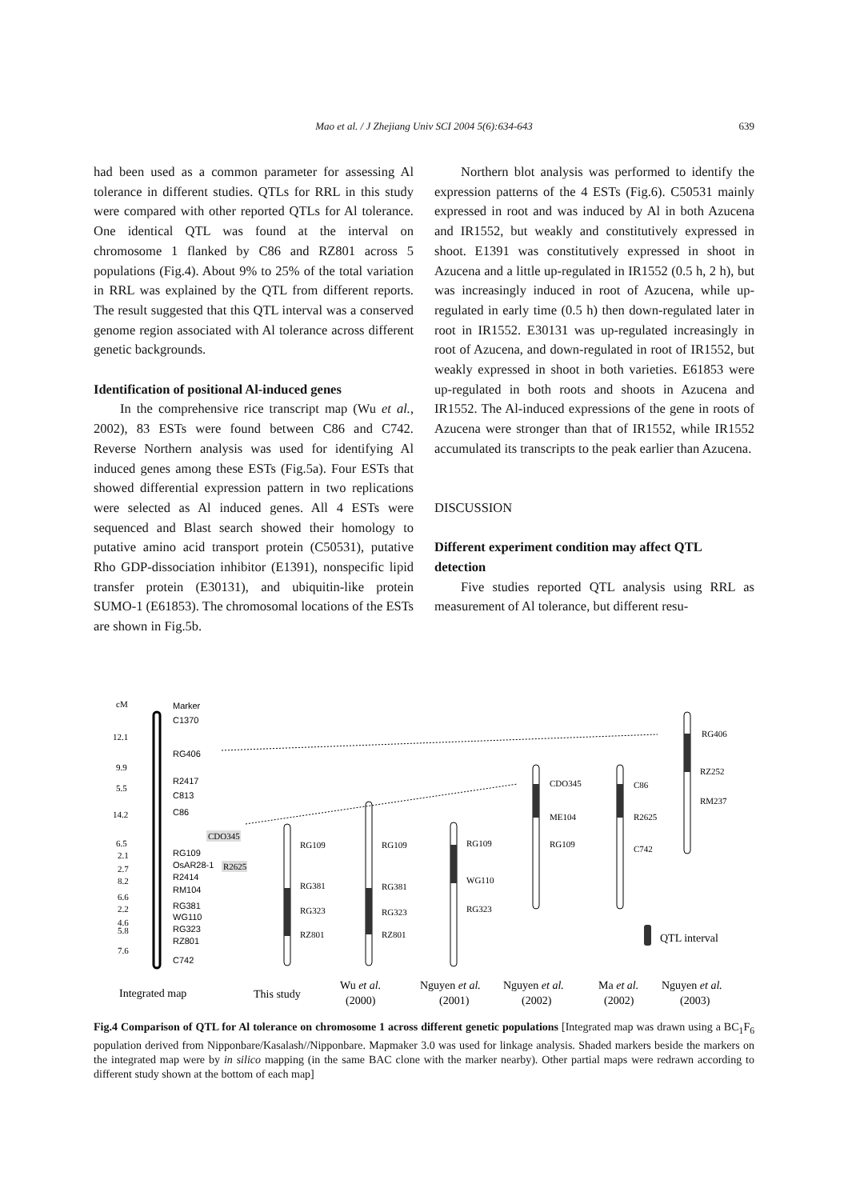Mao et al. / J Zhejiang Univ SCI 2004 5(6):634-643
639
had been used as a common parameter for assessing Al tolerance in different studies. QTLs for RRL in this study were compared with other reported QTLs for Al tolerance. One identical QTL was found at the interval on chromosome 1 flanked by C86 and RZ801 across 5 populations (Fig.4). About 9% to 25% of the total variation in RRL was explained by the QTL from different reports. The result suggested that this QTL interval was a conserved genome region associated with Al tolerance across different genetic backgrounds.
Identification of positional Al-induced genes
In the comprehensive rice transcript map (Wu et al., 2002), 83 ESTs were found between C86 and C742. Reverse Northern analysis was used for identifying Al induced genes among these ESTs (Fig.5a). Four ESTs that showed differential expression pattern in two replications were selected as Al induced genes. All 4 ESTs were sequenced and Blast search showed their homology to putative amino acid transport protein (C50531), putative Rho GDP-dissociation inhibitor (E1391), nonspecific lipid transfer protein (E30131), and ubiquitin-like protein SUMO-1 (E61853). The chromosomal locations of the ESTs are shown in Fig.5b.
Northern blot analysis was performed to identify the expression patterns of the 4 ESTs (Fig.6). C50531 mainly expressed in root and was induced by Al in both Azucena and IR1552, but weakly and constitutively expressed in shoot. E1391 was constitutively expressed in shoot in Azucena and a little up-regulated in IR1552 (0.5 h, 2 h), but was increasingly induced in root of Azucena, while up-regulated in early time (0.5 h) then down-regulated later in root in IR1552. E30131 was up-regulated increasingly in root of Azucena, and down-regulated in root of IR1552, but weakly expressed in shoot in both varieties. E61853 were up-regulated in both roots and shoots in Azucena and IR1552. The Al-induced expressions of the gene in roots of Azucena were stronger than that of IR1552, while IR1552 accumulated its transcripts to the peak earlier than Azucena.
DISCUSSION
Different experiment condition may affect QTL detection
Five studies reported QTL analysis using RRL as measurement of Al tolerance, but different resu-
cM
Marker
C1370
RG406
R2417
C813
C86
RG109
OsAR28-1
R2414
RM104
RG381
WG110
RG323
RZ801
C742
12.1
9.9
5.5
14.2
6.5
2.1
2.7
8.2
6.6
2.2
4.6
5.8
7.6
CDO345
R2625
RG109
RG381
RG323
RZ801
RG109
RG381
RG323
RZ801
RG109
WG110
RG323
CDO345
ME104
RG109
C86
R2625
C742
RG406
RZ252
RM237
QTL interval
Integrated map
This study
Wu et al.
(2000)
Nguyen et al.
(2001)
Nguyen et al.
(2002)
Ma et al.
(2002)
Nguyen et al.
(2003)
Fig.4 Comparison of QTL for Al tolerance on chromosome 1 across different genetic populations [Integrated map was drawn using a BC<sub>1</sub>F<sub>6</sub> population derived from Nipponbare/Kasalash//Nipponbare. Mapmaker 3.0 was used for linkage analysis. Shaded markers beside the markers on the integrated map were by in silico mapping (in the same BAC clone with the marker nearby). Other partial maps were redrawn according to different study shown at the bottom of each map]